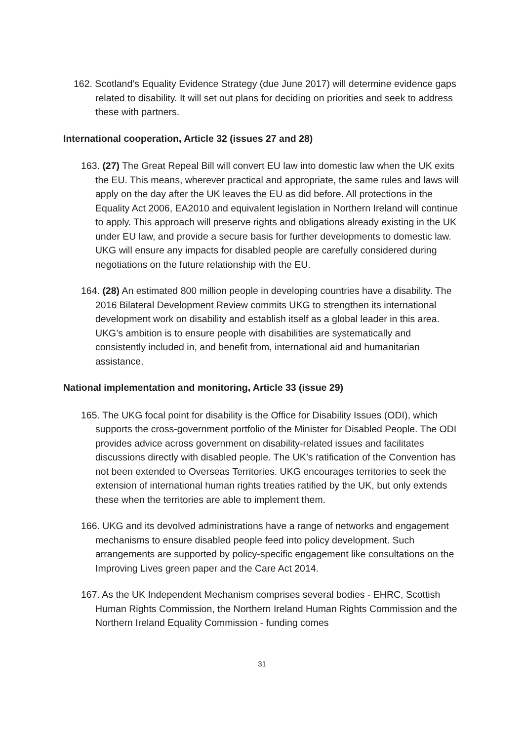162. Scotland’s Equality Evidence Strategy (due June 2017) will determine evidence gaps related to disability. It will set out plans for deciding on priorities and seek to address these with partners.
International cooperation, Article 32 (issues 27 and 28)
163. (27) The Great Repeal Bill will convert EU law into domestic law when the UK exits the EU. This means, wherever practical and appropriate, the same rules and laws will apply on the day after the UK leaves the EU as did before. All protections in the Equality Act 2006, EA2010 and equivalent legislation in Northern Ireland will continue to apply. This approach will preserve rights and obligations already existing in the UK under EU law, and provide a secure basis for further developments to domestic law. UKG will ensure any impacts for disabled people are carefully considered during negotiations on the future relationship with the EU.
164. (28) An estimated 800 million people in developing countries have a disability. The 2016 Bilateral Development Review commits UKG to strengthen its international development work on disability and establish itself as a global leader in this area. UKG’s ambition is to ensure people with disabilities are systematically and consistently included in, and benefit from, international aid and humanitarian assistance.
National implementation and monitoring, Article 33 (issue 29)
165. The UKG focal point for disability is the Office for Disability Issues (ODI), which supports the cross-government portfolio of the Minister for Disabled People. The ODI provides advice across government on disability-related issues and facilitates discussions directly with disabled people. The UK’s ratification of the Convention has not been extended to Overseas Territories. UKG encourages territories to seek the extension of international human rights treaties ratified by the UK, but only extends these when the territories are able to implement them.
166. UKG and its devolved administrations have a range of networks and engagement mechanisms to ensure disabled people feed into policy development. Such arrangements are supported by policy-specific engagement like consultations on the Improving Lives green paper and the Care Act 2014.
167. As the UK Independent Mechanism comprises several bodies - EHRC, Scottish Human Rights Commission, the Northern Ireland Human Rights Commission and the Northern Ireland Equality Commission - funding comes
31